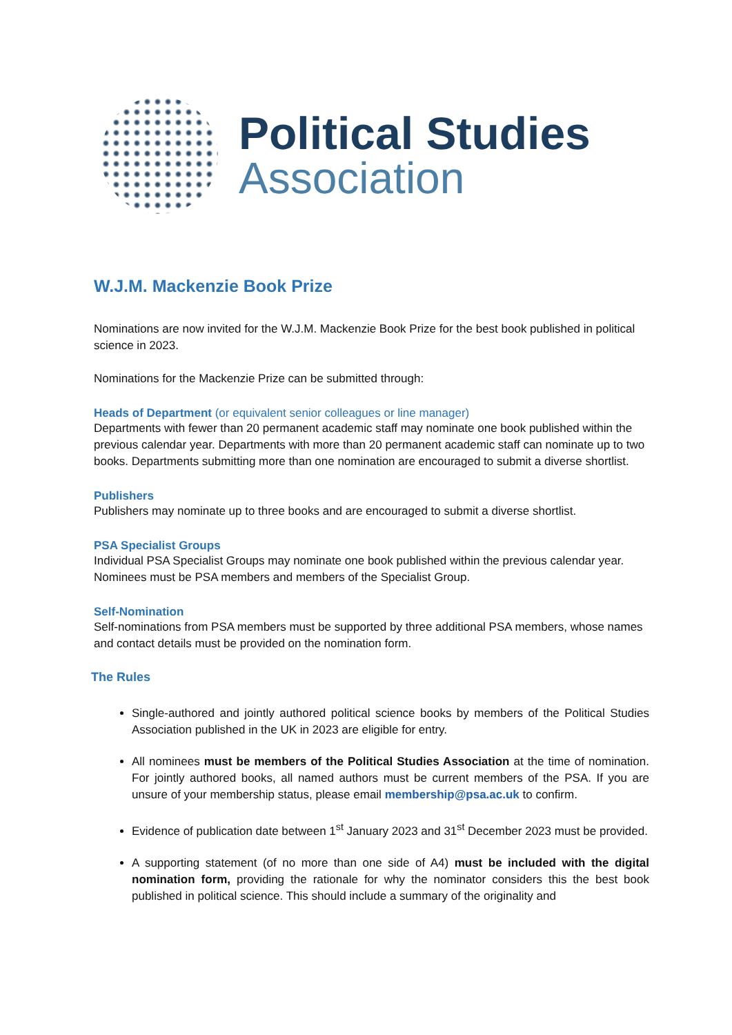Political Studies
Association
W.J.M. Mackenzie Book Prize
Nominations are now invited for the W.J.M. Mackenzie Book Prize for the best book published in political science in 2023.
Nominations for the Mackenzie Prize can be submitted through:
Heads of Department (or equivalent senior colleagues or line manager)
Departments with fewer than 20 permanent academic staff may nominate one book published within the previous calendar year. Departments with more than 20 permanent academic staff can nominate up to two books. Departments submitting more than one nomination are encouraged to submit a diverse shortlist.
Publishers
Publishers may nominate up to three books and are encouraged to submit a diverse shortlist.
PSA Specialist Groups
Individual PSA Specialist Groups may nominate one book published within the previous calendar year. Nominees must be PSA members and members of the Specialist Group.
Self-Nomination
Self-nominations from PSA members must be supported by three additional PSA members, whose names and contact details must be provided on the nomination form.
The Rules
Single-authored and jointly authored political science books by members of the Political Studies Association published in the UK in 2023 are eligible for entry.
All nominees must be members of the Political Studies Association at the time of nomination. For jointly authored books, all named authors must be current members of the PSA. If you are unsure of your membership status, please email membership@psa.ac.uk to confirm.
Evidence of publication date between 1<sup>st</sup> January 2023 and 31<sup>st</sup> December 2023 must be provided.
A supporting statement (of no more than one side of A4) must be included with the digital nomination form, providing the rationale for why the nominator considers this the best book published in political science. This should include a summary of the originality and